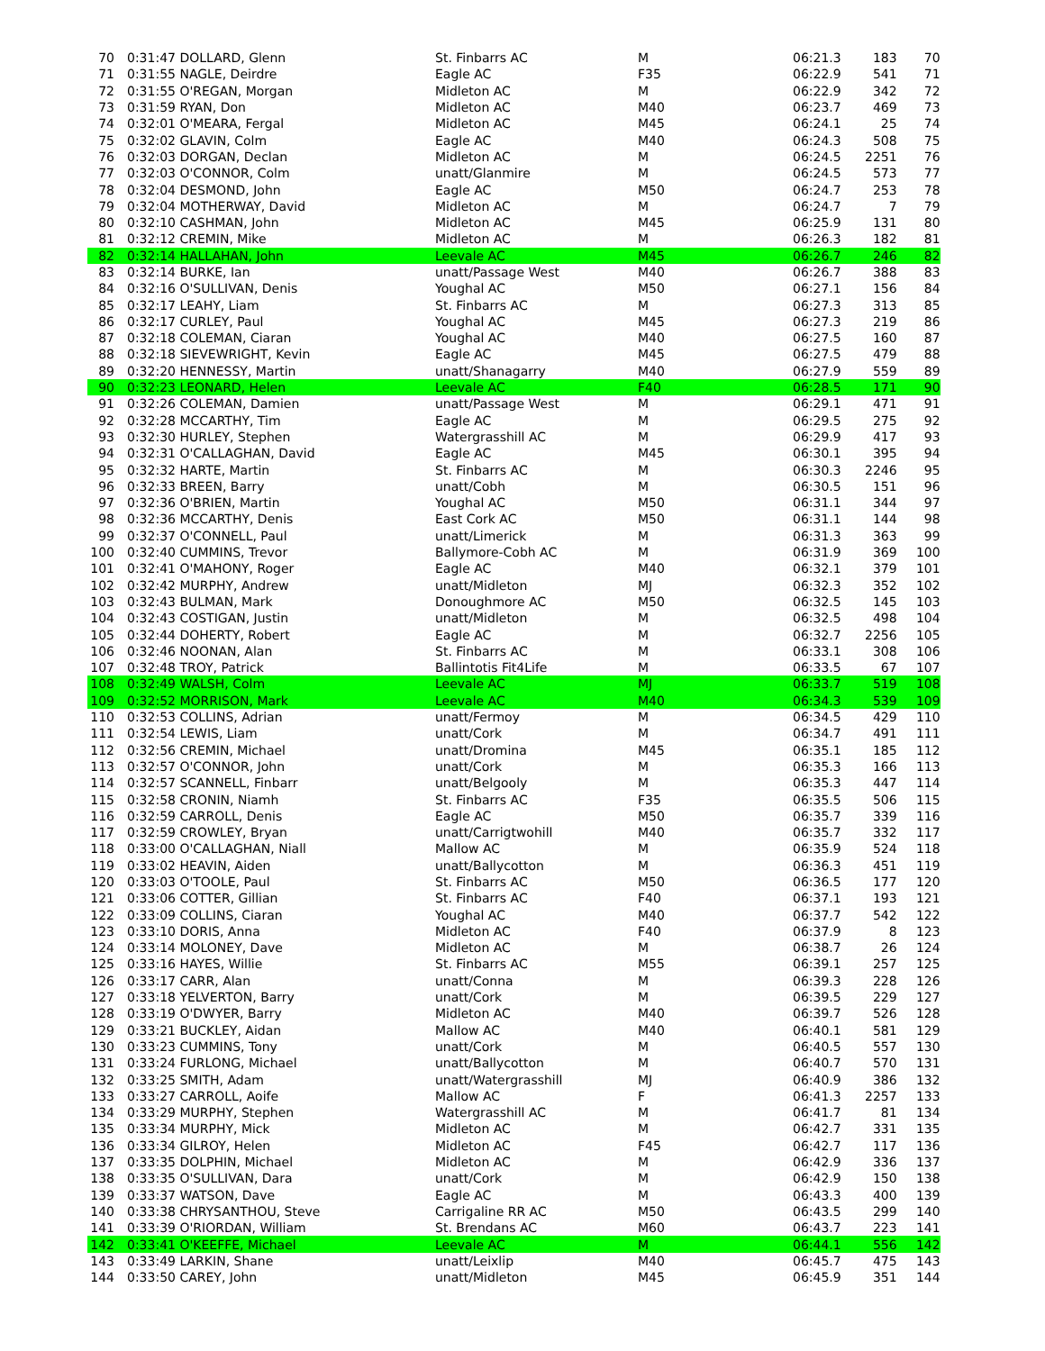| 70 | 0:31:47 DOLLARD, Glenn | St. Finbarrs AC | M | 06:21.3 | 183 | 70 |
| 71 | 0:31:55 NAGLE, Deirdre | Eagle AC | F35 | 06:22.9 | 541 | 71 |
| 72 | 0:31:55 O'REGAN, Morgan | Midleton AC | M | 06:22.9 | 342 | 72 |
| 73 | 0:31:59 RYAN, Don | Midleton AC | M40 | 06:23.7 | 469 | 73 |
| 74 | 0:32:01 O'MEARA, Fergal | Midleton AC | M45 | 06:24.1 | 25 | 74 |
| 75 | 0:32:02 GLAVIN, Colm | Eagle AC | M40 | 06:24.3 | 508 | 75 |
| 76 | 0:32:03 DORGAN, Declan | Midleton AC | M | 06:24.5 | 2251 | 76 |
| 77 | 0:32:03 O'CONNOR, Colm | unatt/Glanmire | M | 06:24.5 | 573 | 77 |
| 78 | 0:32:04 DESMOND, John | Eagle AC | M50 | 06:24.7 | 253 | 78 |
| 79 | 0:32:04 MOTHERWAY, David | Midleton AC | M | 06:24.7 | 7 | 79 |
| 80 | 0:32:10 CASHMAN, John | Midleton AC | M45 | 06:25.9 | 131 | 80 |
| 81 | 0:32:12 CREMIN, Mike | Midleton AC | M | 06:26.3 | 182 | 81 |
| 82 | 0:32:14 HALLAHAN, John | Leevale AC | M45 | 06:26.7 | 246 | 82 |
| 83 | 0:32:14 BURKE, Ian | unatt/Passage West | M40 | 06:26.7 | 388 | 83 |
| 84 | 0:32:16 O'SULLIVAN, Denis | Youghal AC | M50 | 06:27.1 | 156 | 84 |
| 85 | 0:32:17 LEAHY, Liam | St. Finbarrs AC | M | 06:27.3 | 313 | 85 |
| 86 | 0:32:17 CURLEY, Paul | Youghal AC | M45 | 06:27.3 | 219 | 86 |
| 87 | 0:32:18 COLEMAN, Ciaran | Youghal AC | M40 | 06:27.5 | 160 | 87 |
| 88 | 0:32:18 SIEVEWRIGHT, Kevin | Eagle AC | M45 | 06:27.5 | 479 | 88 |
| 89 | 0:32:20 HENNESSY, Martin | unatt/Shanagarry | M40 | 06:27.9 | 559 | 89 |
| 90 | 0:32:23 LEONARD, Helen | Leevale AC | F40 | 06:28.5 | 171 | 90 |
| 91 | 0:32:26 COLEMAN, Damien | unatt/Passage West | M | 06:29.1 | 471 | 91 |
| 92 | 0:32:28 MCCARTHY, Tim | Eagle AC | M | 06:29.5 | 275 | 92 |
| 93 | 0:32:30 HURLEY, Stephen | Watergrasshill AC | M | 06:29.9 | 417 | 93 |
| 94 | 0:32:31 O'CALLAGHAN, David | Eagle AC | M45 | 06:30.1 | 395 | 94 |
| 95 | 0:32:32 HARTE, Martin | St. Finbarrs AC | M | 06:30.3 | 2246 | 95 |
| 96 | 0:32:33 BREEN, Barry | unatt/Cobh | M | 06:30.5 | 151 | 96 |
| 97 | 0:32:36 O'BRIEN, Martin | Youghal AC | M50 | 06:31.1 | 344 | 97 |
| 98 | 0:32:36 MCCARTHY, Denis | East Cork AC | M50 | 06:31.1 | 144 | 98 |
| 99 | 0:32:37 O'CONNELL, Paul | unatt/Limerick | M | 06:31.3 | 363 | 99 |
| 100 | 0:32:40 CUMMINS, Trevor | Ballymore-Cobh AC | M | 06:31.9 | 369 | 100 |
| 101 | 0:32:41 O'MAHONY, Roger | Eagle AC | M40 | 06:32.1 | 379 | 101 |
| 102 | 0:32:42 MURPHY, Andrew | unatt/Midleton | MJ | 06:32.3 | 352 | 102 |
| 103 | 0:32:43 BULMAN, Mark | Donoughmore AC | M50 | 06:32.5 | 145 | 103 |
| 104 | 0:32:43 COSTIGAN, Justin | unatt/Midleton | M | 06:32.5 | 498 | 104 |
| 105 | 0:32:44 DOHERTY, Robert | Eagle AC | M | 06:32.7 | 2256 | 105 |
| 106 | 0:32:46 NOONAN, Alan | St. Finbarrs AC | M | 06:33.1 | 308 | 106 |
| 107 | 0:32:48 TROY, Patrick | Ballintotis Fit4Life | M | 06:33.5 | 67 | 107 |
| 108 | 0:32:49 WALSH, Colm | Leevale AC | MJ | 06:33.7 | 519 | 108 |
| 109 | 0:32:52 MORRISON, Mark | Leevale AC | M40 | 06:34.3 | 539 | 109 |
| 110 | 0:32:53 COLLINS, Adrian | unatt/Fermoy | M | 06:34.5 | 429 | 110 |
| 111 | 0:32:54 LEWIS, Liam | unatt/Cork | M | 06:34.7 | 491 | 111 |
| 112 | 0:32:56 CREMIN, Michael | unatt/Dromina | M45 | 06:35.1 | 185 | 112 |
| 113 | 0:32:57 O'CONNOR, John | unatt/Cork | M | 06:35.3 | 166 | 113 |
| 114 | 0:32:57 SCANNELL, Finbarr | unatt/Belgooly | M | 06:35.3 | 447 | 114 |
| 115 | 0:32:58 CRONIN, Niamh | St. Finbarrs AC | F35 | 06:35.5 | 506 | 115 |
| 116 | 0:32:59 CARROLL, Denis | Eagle AC | M50 | 06:35.7 | 339 | 116 |
| 117 | 0:32:59 CROWLEY, Bryan | unatt/Carrigtwohill | M40 | 06:35.7 | 332 | 117 |
| 118 | 0:33:00 O'CALLAGHAN, Niall | Mallow AC | M | 06:35.9 | 524 | 118 |
| 119 | 0:33:02 HEAVIN, Aiden | unatt/Ballycotton | M | 06:36.3 | 451 | 119 |
| 120 | 0:33:03 O'TOOLE, Paul | St. Finbarrs AC | M50 | 06:36.5 | 177 | 120 |
| 121 | 0:33:06 COTTER, Gillian | St. Finbarrs AC | F40 | 06:37.1 | 193 | 121 |
| 122 | 0:33:09 COLLINS, Ciaran | Youghal AC | M40 | 06:37.7 | 542 | 122 |
| 123 | 0:33:10 DORIS, Anna | Midleton AC | F40 | 06:37.9 | 8 | 123 |
| 124 | 0:33:14 MOLONEY, Dave | Midleton AC | M | 06:38.7 | 26 | 124 |
| 125 | 0:33:16 HAYES, Willie | St. Finbarrs AC | M55 | 06:39.1 | 257 | 125 |
| 126 | 0:33:17 CARR, Alan | unatt/Conna | M | 06:39.3 | 228 | 126 |
| 127 | 0:33:18 YELVERTON, Barry | unatt/Cork | M | 06:39.5 | 229 | 127 |
| 128 | 0:33:19 O'DWYER, Barry | Midleton AC | M40 | 06:39.7 | 526 | 128 |
| 129 | 0:33:21 BUCKLEY, Aidan | Mallow AC | M40 | 06:40.1 | 581 | 129 |
| 130 | 0:33:23 CUMMINS, Tony | unatt/Cork | M | 06:40.5 | 557 | 130 |
| 131 | 0:33:24 FURLONG, Michael | unatt/Ballycotton | M | 06:40.7 | 570 | 131 |
| 132 | 0:33:25 SMITH, Adam | unatt/Watergrasshill | MJ | 06:40.9 | 386 | 132 |
| 133 | 0:33:27 CARROLL, Aoife | Mallow AC | F | 06:41.3 | 2257 | 133 |
| 134 | 0:33:29 MURPHY, Stephen | Watergrasshill AC | M | 06:41.7 | 81 | 134 |
| 135 | 0:33:34 MURPHY, Mick | Midleton AC | M | 06:42.7 | 331 | 135 |
| 136 | 0:33:34 GILROY, Helen | Midleton AC | F45 | 06:42.7 | 117 | 136 |
| 137 | 0:33:35 DOLPHIN, Michael | Midleton AC | M | 06:42.9 | 336 | 137 |
| 138 | 0:33:35 O'SULLIVAN, Dara | unatt/Cork | M | 06:42.9 | 150 | 138 |
| 139 | 0:33:37 WATSON, Dave | Eagle AC | M | 06:43.3 | 400 | 139 |
| 140 | 0:33:38 CHRYSANTHOU, Steve | Carrigaline RR AC | M50 | 06:43.5 | 299 | 140 |
| 141 | 0:33:39 O'RIORDAN, William | St. Brendans AC | M60 | 06:43.7 | 223 | 141 |
| 142 | 0:33:41 O'KEEFFE, Michael | Leevale AC | M | 06:44.1 | 556 | 142 |
| 143 | 0:33:49 LARKIN, Shane | unatt/Leixlip | M40 | 06:45.7 | 475 | 143 |
| 144 | 0:33:50 CAREY, John | unatt/Midleton | M45 | 06:45.9 | 351 | 144 |